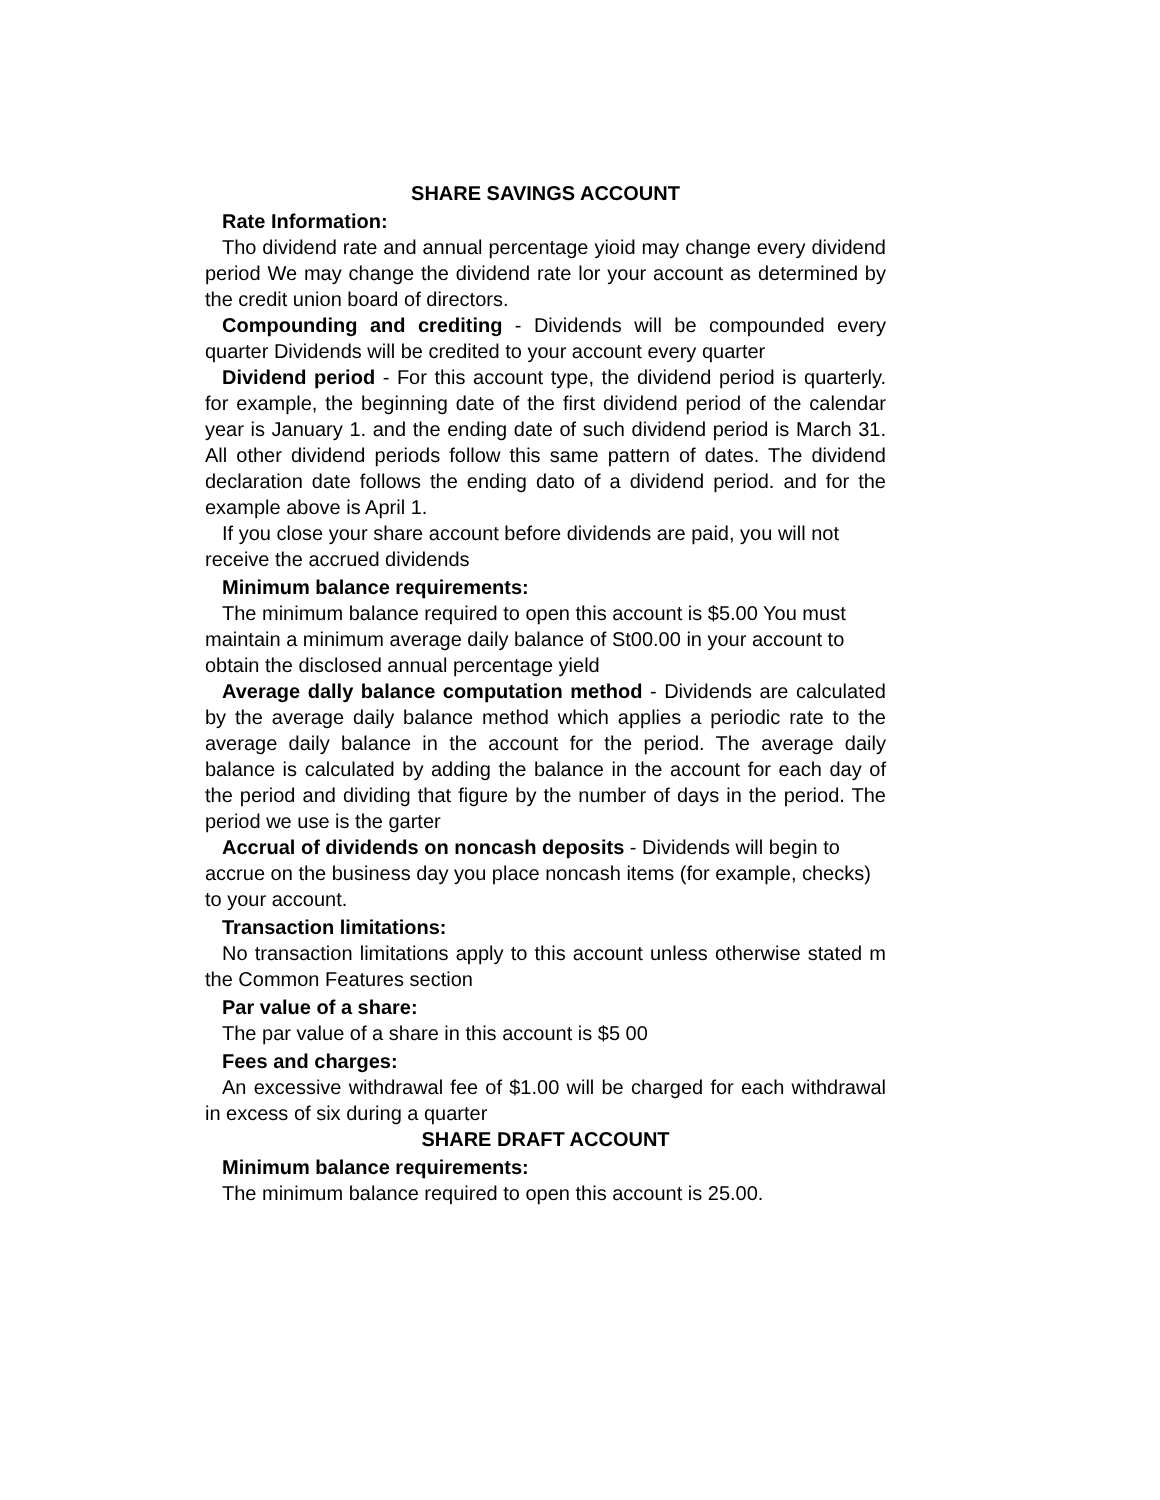SHARE SAVINGS ACCOUNT
Rate Information:
Tho dividend rate and annual percentage yioid may change every dividend period We may change the dividend rate lor your account as determined by the credit union board of directors.
Compounding and crediting - Dividends will be compounded every quarter Dividends will be credited to your account every quarter
Dividend period - For this account type, the dividend period is quarterly. for example, the beginning date of the first dividend period of the calendar year is January 1. and the ending date of such dividend period is March 31. All other dividend periods follow this same pattern of dates. The dividend declaration date follows the ending dato of a dividend period. and for the example above is April 1.
If you close your share account before dividends are paid, you will not receive the accrued dividends
Minimum balance requirements:
The minimum balance required to open this account is $5.00 You must maintain a minimum average daily balance of St00.00 in your account to obtain the disclosed annual percentage yield
Average dally balance computation method - Dividends are calculated by the average daily balance method which applies a periodic rate to the average daily balance in the account for the period. The average daily balance is calculated by adding the balance in the account for each day of the period and dividing that figure by the number of days in the period. The period we use is the garter
Accrual of dividends on noncash deposits - Dividends will begin to accrue on the business day you place noncash items (for example, checks) to your account.
Transaction limitations:
No transaction limitations apply to this account unless otherwise stated m the Common Features section
Par value of a share:
The par value of a share in this account is $5 00
Fees and charges:
An excessive withdrawal fee of $1.00 will be charged for each withdrawal in excess of six during a quarter
SHARE DRAFT ACCOUNT
Minimum balance requirements:
The minimum balance required to open this account is 25.00.